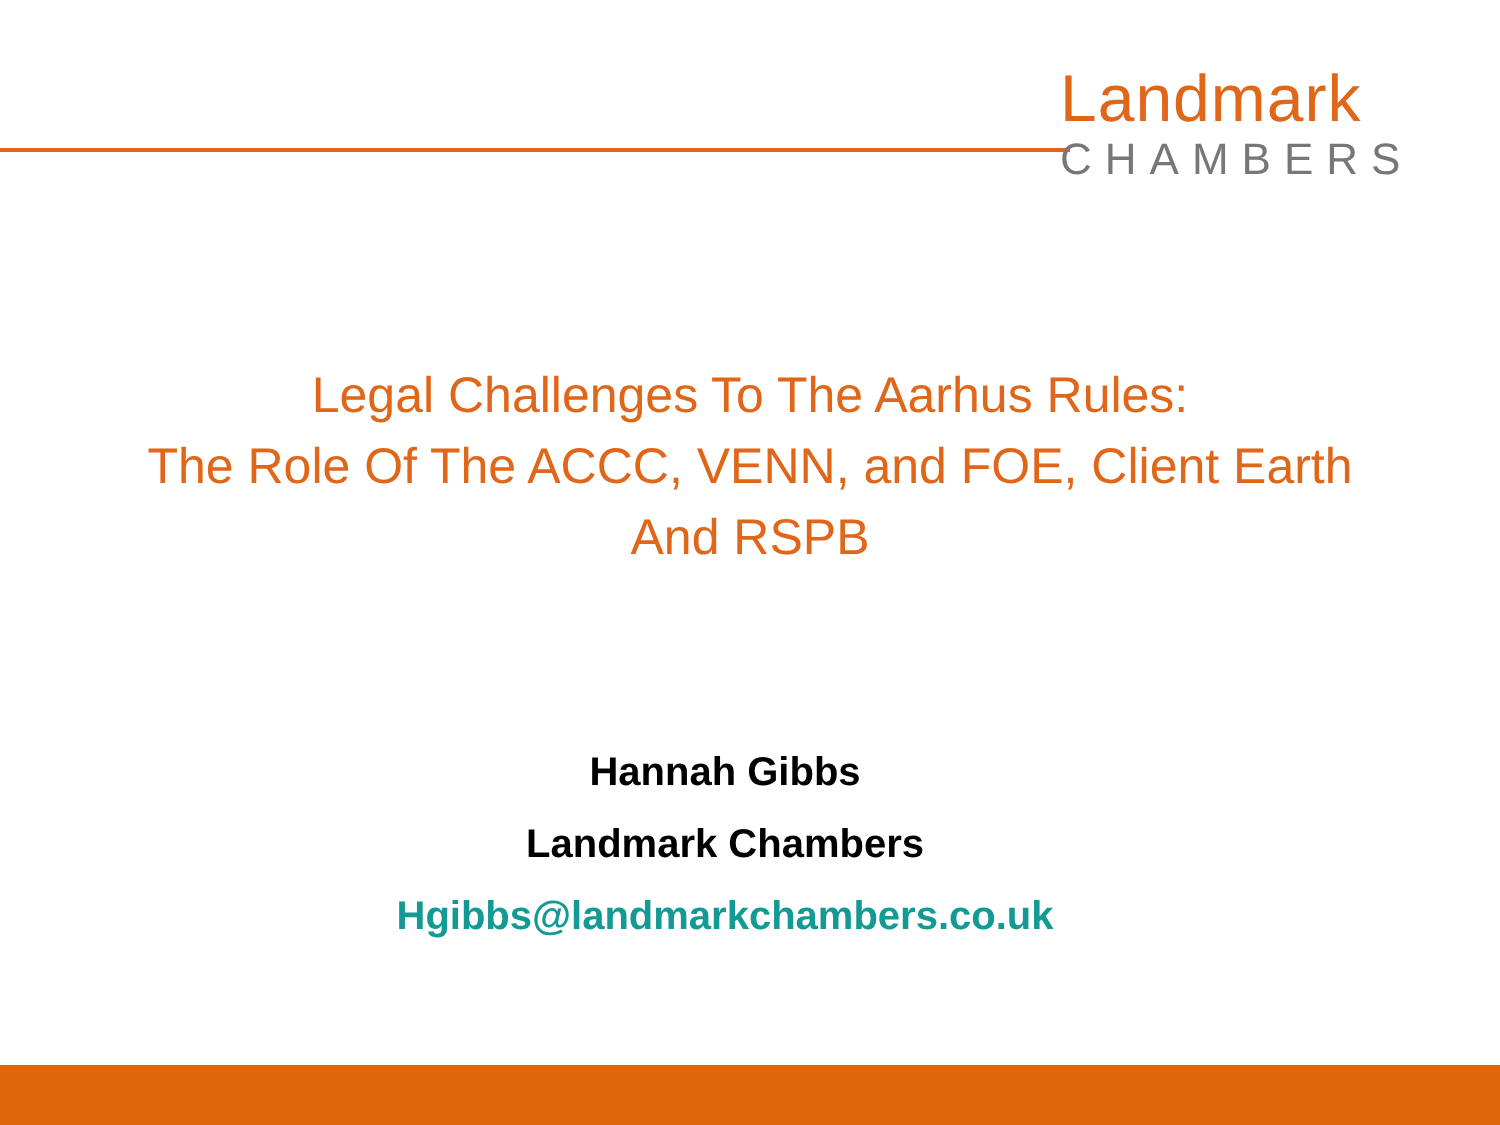Landmark
CHAMBERS
Legal Challenges To The Aarhus Rules:
The Role Of The ACCC, VENN, and FOE, Client Earth And RSPB
Hannah Gibbs
Landmark Chambers
Hgibbs@landmarkchambers.co.uk